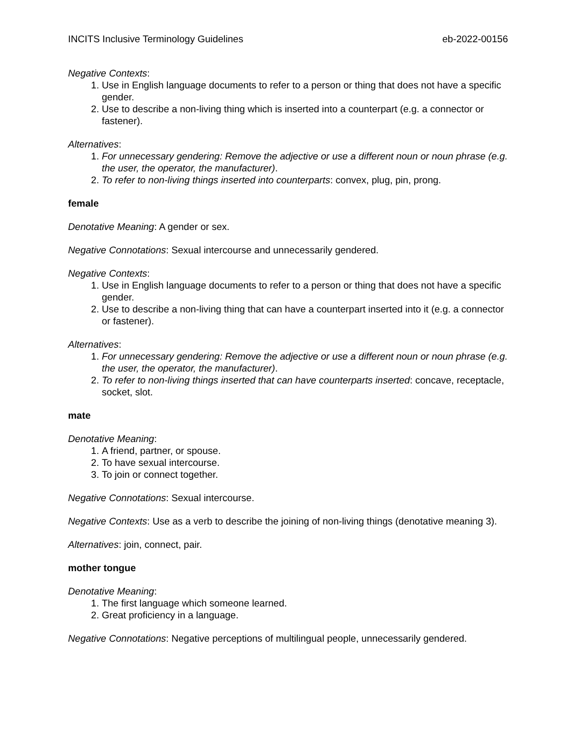INCITS Inclusive Terminology Guidelines eb-2022-00156
Negative Contexts:
1. Use in English language documents to refer to a person or thing that does not have a specific gender.
2. Use to describe a non-living thing which is inserted into a counterpart (e.g. a connector or fastener).
Alternatives:
1. For unnecessary gendering: Remove the adjective or use a different noun or noun phrase (e.g. the user, the operator, the manufacturer).
2. To refer to non-living things inserted into counterparts: convex, plug, pin, prong.
female
Denotative Meaning: A gender or sex.
Negative Connotations: Sexual intercourse and unnecessarily gendered.
Negative Contexts:
1. Use in English language documents to refer to a person or thing that does not have a specific gender.
2. Use to describe a non-living thing that can have a counterpart inserted into it (e.g. a connector or fastener).
Alternatives:
1. For unnecessary gendering: Remove the adjective or use a different noun or noun phrase (e.g. the user, the operator, the manufacturer).
2. To refer to non-living things inserted that can have counterparts inserted: concave, receptacle, socket, slot.
mate
Denotative Meaning:
1. A friend, partner, or spouse.
2. To have sexual intercourse.
3. To join or connect together.
Negative Connotations: Sexual intercourse.
Negative Contexts: Use as a verb to describe the joining of non-living things (denotative meaning 3).
Alternatives: join, connect, pair.
mother tongue
Denotative Meaning:
1. The first language which someone learned.
2. Great proficiency in a language.
Negative Connotations: Negative perceptions of multilingual people, unnecessarily gendered.